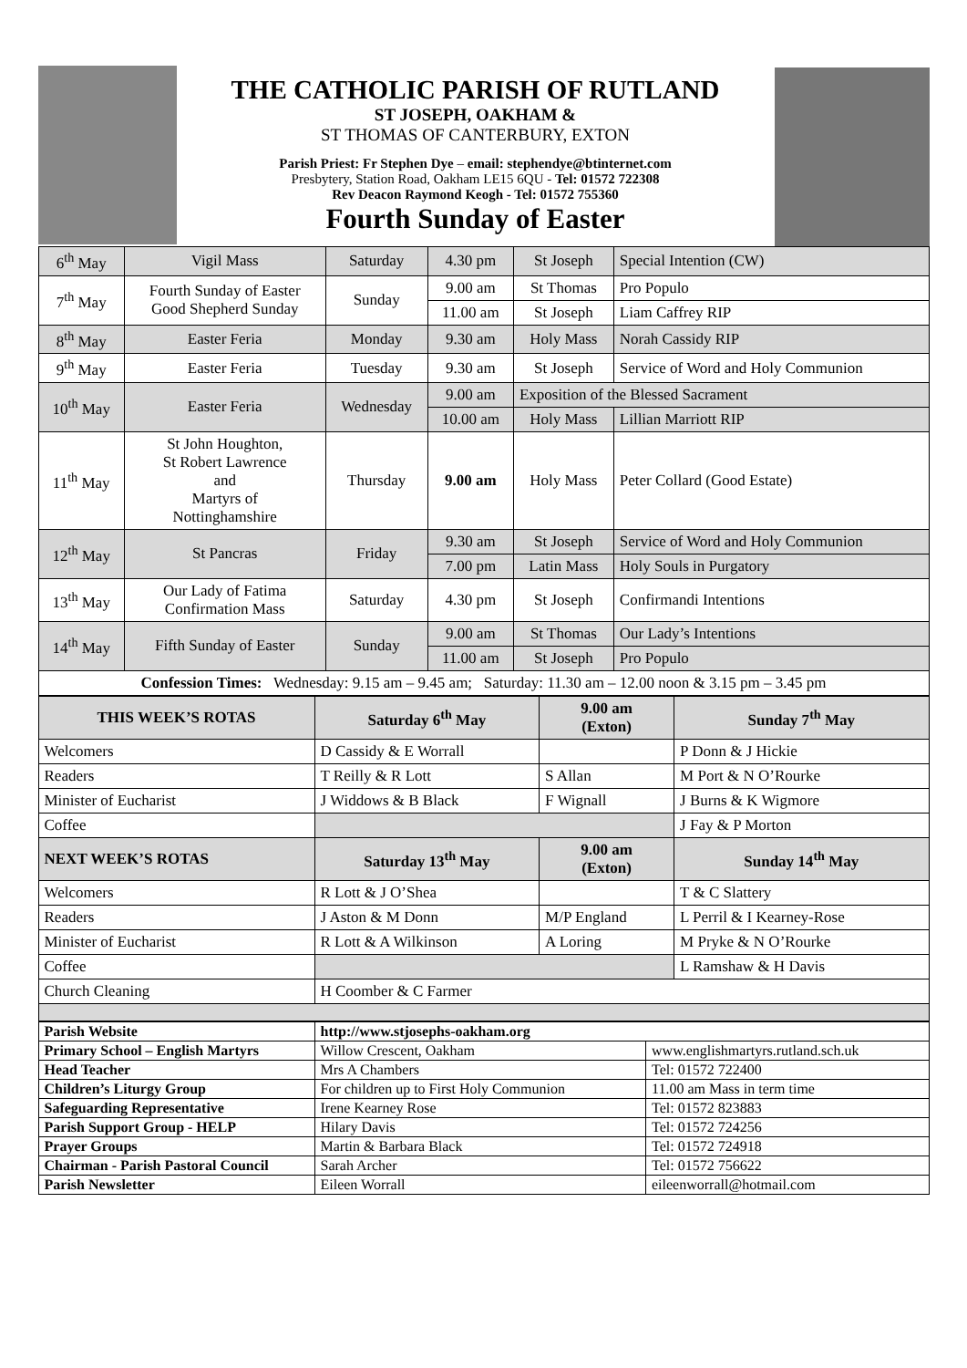THE CATHOLIC PARISH OF RUTLAND
ST JOSEPH, OAKHAM &
ST THOMAS OF CANTERBURY, EXTON
Parish Priest: Fr Stephen Dye – email: stephendye@btinternet.com
Presbytery, Station Road, Oakham LE15 6QU - Tel: 01572 722308
Rev Deacon Raymond Keogh - Tel: 01572 755360
Fourth Sunday of Easter
| 6<sup>th</sup> May | Vigil Mass | Saturday | 4.30 pm | St Joseph | Special Intention (CW) |
| 7<sup>th</sup> May | Fourth Sunday of Easter Good Shepherd Sunday | Sunday | 9.00 am | St Thomas | Pro Populo |
| | | | 11.00 am | St Joseph | Liam Caffrey RIP |
| 8<sup>th</sup> May | Easter Feria | Monday | 9.30 am | Holy Mass | Norah Cassidy RIP |
| 9<sup>th</sup> May | Easter Feria | Tuesday | 9.30 am | St Joseph | Service of Word and Holy Communion |
| 10<sup>th</sup> May | Easter Feria | Wednesday | 9.00 am | Exposition of the Blessed Sacrament | |
| | | | 10.00 am | Holy Mass | Lillian Marriott RIP |
| 11<sup>th</sup> May | St John Houghton, St Robert Lawrence and Martyrs of Nottinghamshire | Thursday | 9.00 am | Holy Mass | Peter Collard (Good Estate) |
| 12<sup>th</sup> May | St Pancras | Friday | 9.30 am | St Joseph | Service of Word and Holy Communion |
| | | | 7.00 pm | Latin Mass | Holy Souls in Purgatory |
| 13<sup>th</sup> May | Our Lady of Fatima Confirmation Mass | Saturday | 4.30 pm | St Joseph | Confirmandi Intentions |
| 14<sup>th</sup> May | Fifth Sunday of Easter | Sunday | 9.00 am | St Thomas | Our Lady’s Intentions |
| | | | 11.00 am | St Joseph | Pro Populo |
| Confession Times: Wednesday: 9.15 am – 9.45 am; Saturday: 11.30 am – 12.00 noon & 3.15 pm – 3.45 pm | | | | | |
| THIS WEEK’S ROTAS | Saturday 6<sup>th</sup> May | 9.00 am (Exton) | Sunday 7<sup>th</sup> May |
| --- | --- | --- | --- |
| Welcomers | D Cassidy & E Worrall | | P Donn & J Hickie |
| Readers | T Reilly & R Lott | S Allan | M Port & N O’Rourke |
| Minister of Eucharist | J Widdows & B Black | F Wignall | J Burns & K Wigmore |
| Coffee | | | J Fay & P Morton |
| NEXT WEEK’S ROTAS | Saturday 13<sup>th</sup> May | 9.00 am (Exton) | Sunday 14<sup>th</sup> May |
| Welcomers | R Lott & J O’Shea | | T & C Slattery |
| Readers | J Aston & M Donn | M/P England | L Perril & I Kearney-Rose |
| Minister of Eucharist | R Lott & A Wilkinson | A Loring | M Pryke & N O’Rourke |
| Coffee | | | L Ramshaw & H Davis |
| Church Cleaning | H Coomber & C Farmer | | |
| Parish Website | http://www.stjosephs-oakham.org | |
| Primary School – English Martyrs | Willow Crescent, Oakham | www.englishmartyrs.rutland.sch.uk |
| Head Teacher | Mrs A Chambers | Tel: 01572 722400 |
| Children’s Liturgy Group | For children up to First Holy Communion | 11.00 am Mass in term time |
| Safeguarding Representative | Irene Kearney Rose | Tel: 01572 823883 |
| Parish Support Group - HELP | Hilary Davis | Tel: 01572 724256 |
| Prayer Groups | Martin & Barbara Black | Tel: 01572 724918 |
| Chairman - Parish Pastoral Council | Sarah Archer | Tel: 01572 756622 |
| Parish Newsletter | Eileen Worrall | eileenworrall@hotmail.com |